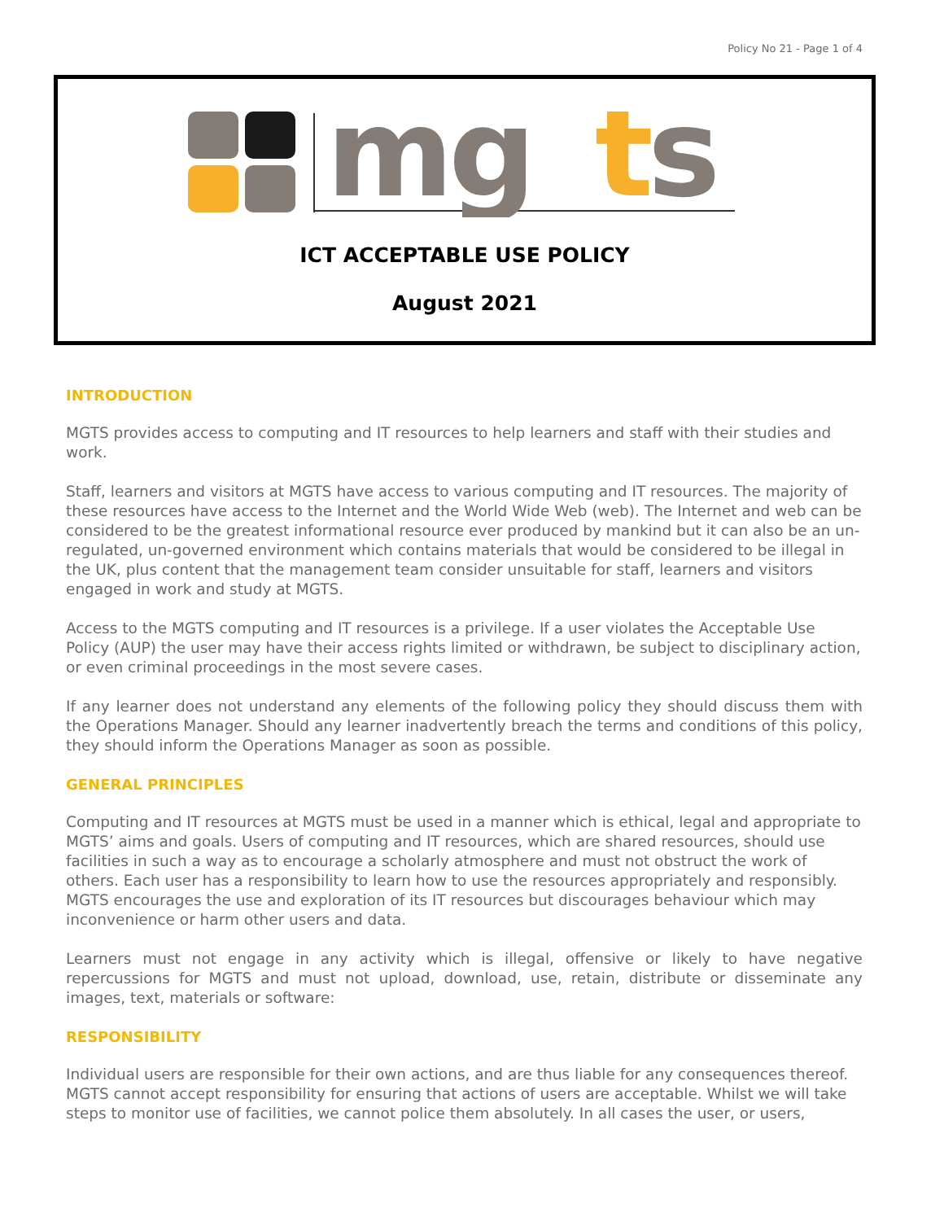Policy No 21 - Page 1 of 4
mg
t
s
ICT ACCEPTABLE USE POLICY
August 2021
INTRODUCTION
MGTS provides access to computing and IT resources to help learners and staff with their studies and work.
Staff, learners and visitors at MGTS have access to various computing and IT resources. The majority of these resources have access to the Internet and the World Wide Web (web). The Internet and web can be considered to be the greatest informational resource ever produced by mankind but it can also be an un-regulated, un-governed environment which contains materials that would be considered to be illegal in the UK, plus content that the management team consider unsuitable for staff, learners and visitors engaged in work and study at MGTS.
Access to the MGTS computing and IT resources is a privilege. If a user violates the Acceptable Use Policy (AUP) the user may have their access rights limited or withdrawn, be subject to disciplinary action, or even criminal proceedings in the most severe cases.
If any learner does not understand any elements of the following policy they should discuss them with the Operations Manager. Should any learner inadvertently breach the terms and conditions of this policy, they should inform the Operations Manager as soon as possible.
GENERAL PRINCIPLES
Computing and IT resources at MGTS must be used in a manner which is ethical, legal and appropriate to MGTS’ aims and goals. Users of computing and IT resources, which are shared resources, should use facilities in such a way as to encourage a scholarly atmosphere and must not obstruct the work of others. Each user has a responsibility to learn how to use the resources appropriately and responsibly. MGTS encourages the use and exploration of its IT resources but discourages behaviour which may inconvenience or harm other users and data.
Learners must not engage in any activity which is illegal, offensive or likely to have negative repercussions for MGTS and must not upload, download, use, retain, distribute or disseminate any images, text, materials or software:
RESPONSIBILITY
Individual users are responsible for their own actions, and are thus liable for any consequences thereof. MGTS cannot accept responsibility for ensuring that actions of users are acceptable. Whilst we will take steps to monitor use of facilities, we cannot police them absolutely. In all cases the user, or users,